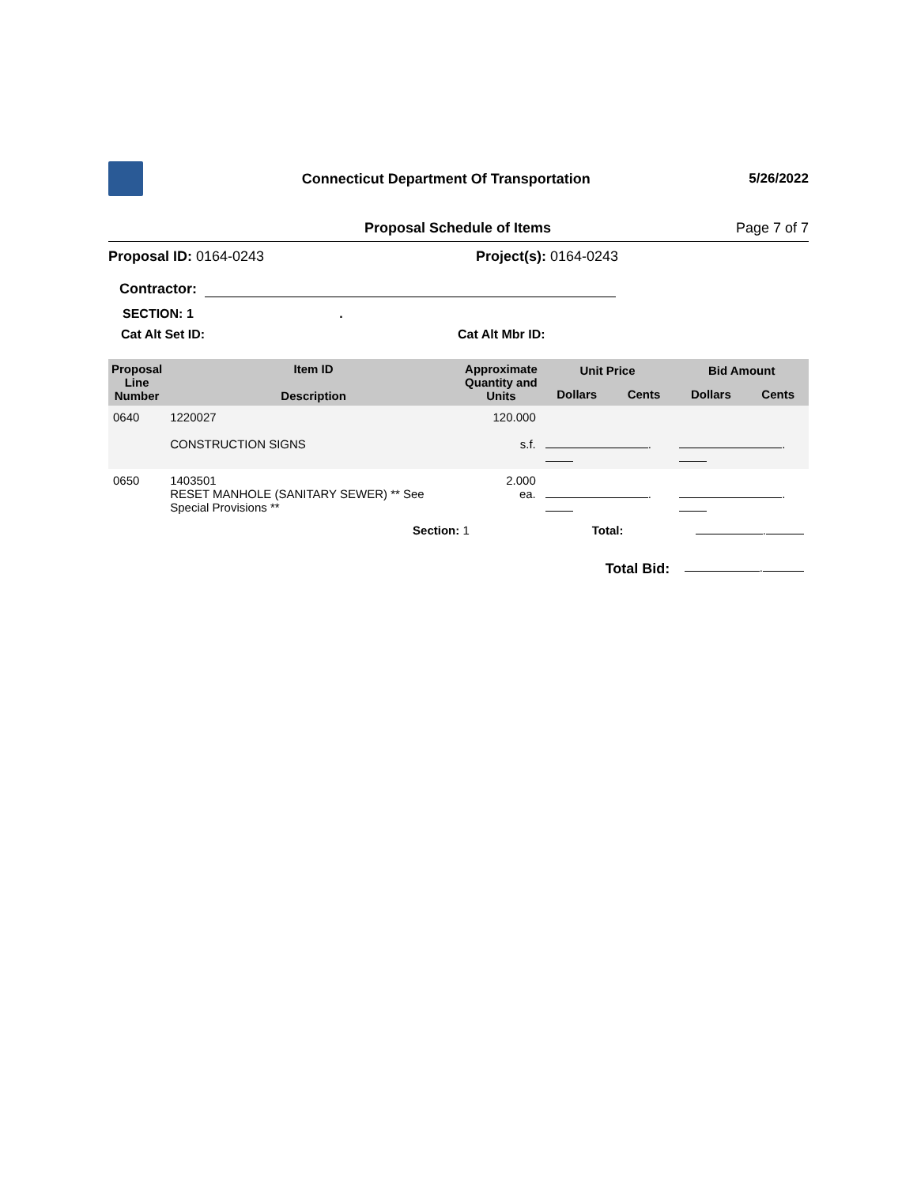Connecticut Department Of Transportation
5/26/2022
Proposal Schedule of Items Page 7 of 7
Proposal ID: 0164-0243 Project(s): 0164-0243
Contractor:
SECTION: 1 .
Cat Alt Set ID: Cat Alt Mbr ID:
| Proposal Line Number | Item ID Description | Approximate Quantity and Units | Unit Price | | Bid Amount | |
| --- | --- | --- | --- | --- | --- | --- |
| | | | Dollars | Cents | Dollars | Cents |
| 0640 | 1220027 CONSTRUCTION SIGNS | 120.000 s.f. | . | | . | |
| 0650 | 1403501 RESET MANHOLE (SANITARY SEWER) ** See Special Provisions ** | 2.000 ea. | . | | . | |
| | Section: 1 | | Total: | | . | |
| | | | Total Bid: | | . | |